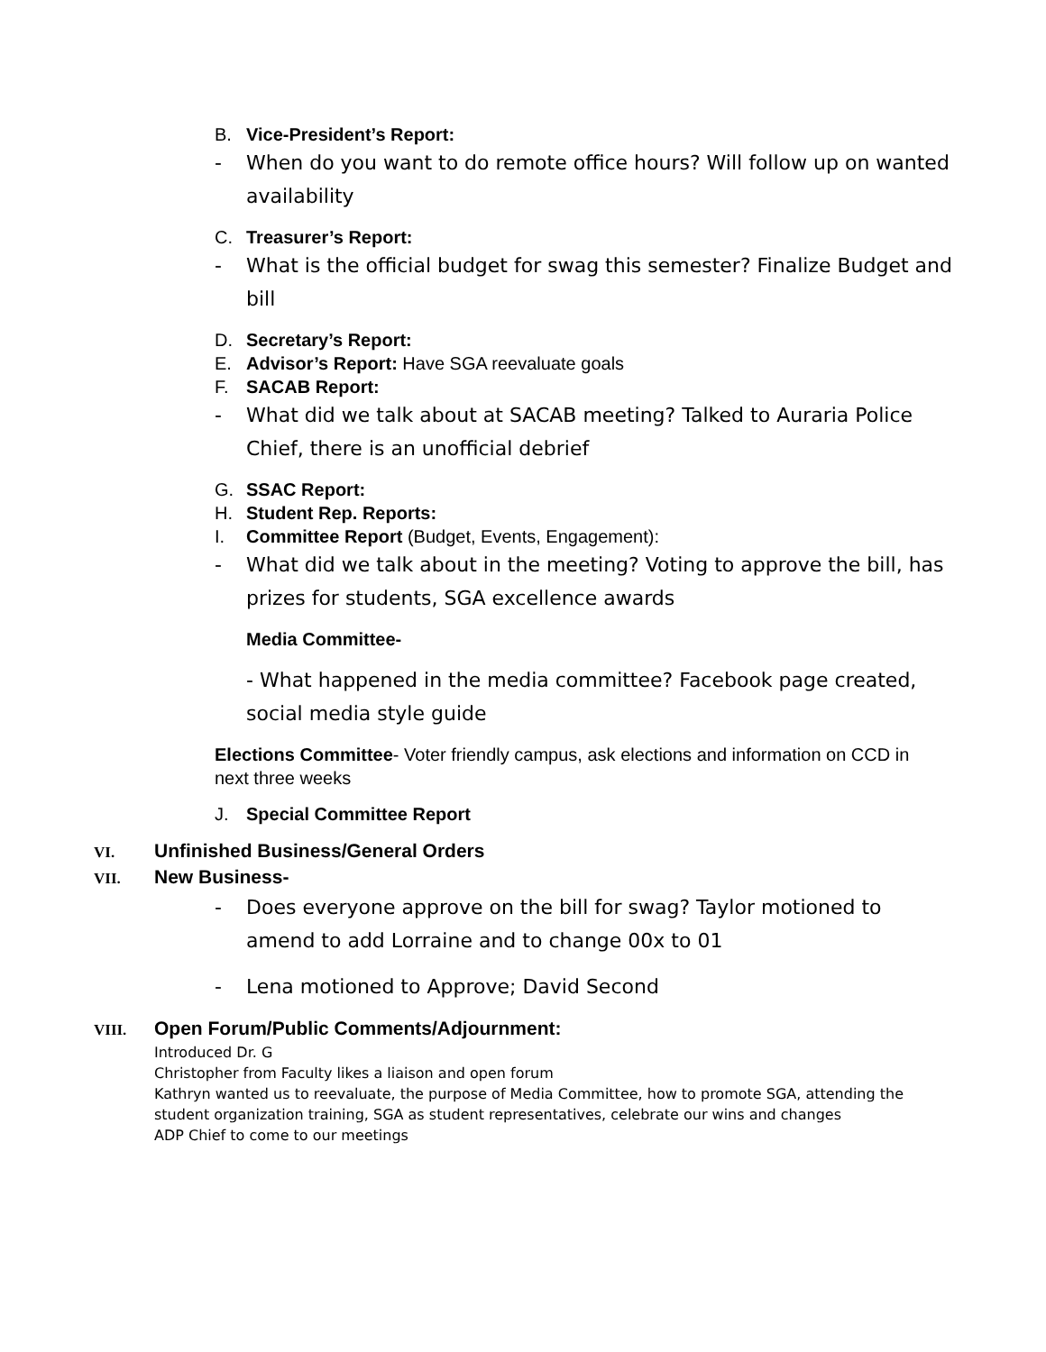B. Vice-President’s Report:
- When do you want to do remote office hours? Will follow up on wanted availability
C. Treasurer’s Report:
- What is the official budget for swag this semester? Finalize Budget and bill
D. Secretary’s Report:
E. Advisor’s Report: Have SGA reevaluate goals
F. SACAB Report:
- What did we talk about at SACAB meeting? Talked to Auraria Police Chief, there is an unofficial debrief
G. SSAC Report:
H. Student Rep. Reports:
I. Committee Report (Budget, Events, Engagement):
- What did we talk about in the meeting? Voting to approve the bill, has prizes for students, SGA excellence awards
Media Committee-
- What happened in the media committee? Facebook page created, social media style guide
Elections Committee- Voter friendly campus, ask elections and information on CCD in next three weeks
J. Special Committee Report
VI. Unfinished Business/General Orders
VII. New Business-
- Does everyone approve on the bill for swag? Taylor motioned to amend to add Lorraine and to change 00x to 01
- Lena motioned to Approve; David Second
VIII. Open Forum/Public Comments/Adjournment:
Introduced Dr. G
Christopher from Faculty likes a liaison and open forum
Kathryn wanted us to reevaluate, the purpose of Media Committee, how to promote SGA, attending the student organization training, SGA as student representatives, celebrate our wins and changes
ADP Chief to come to our meetings